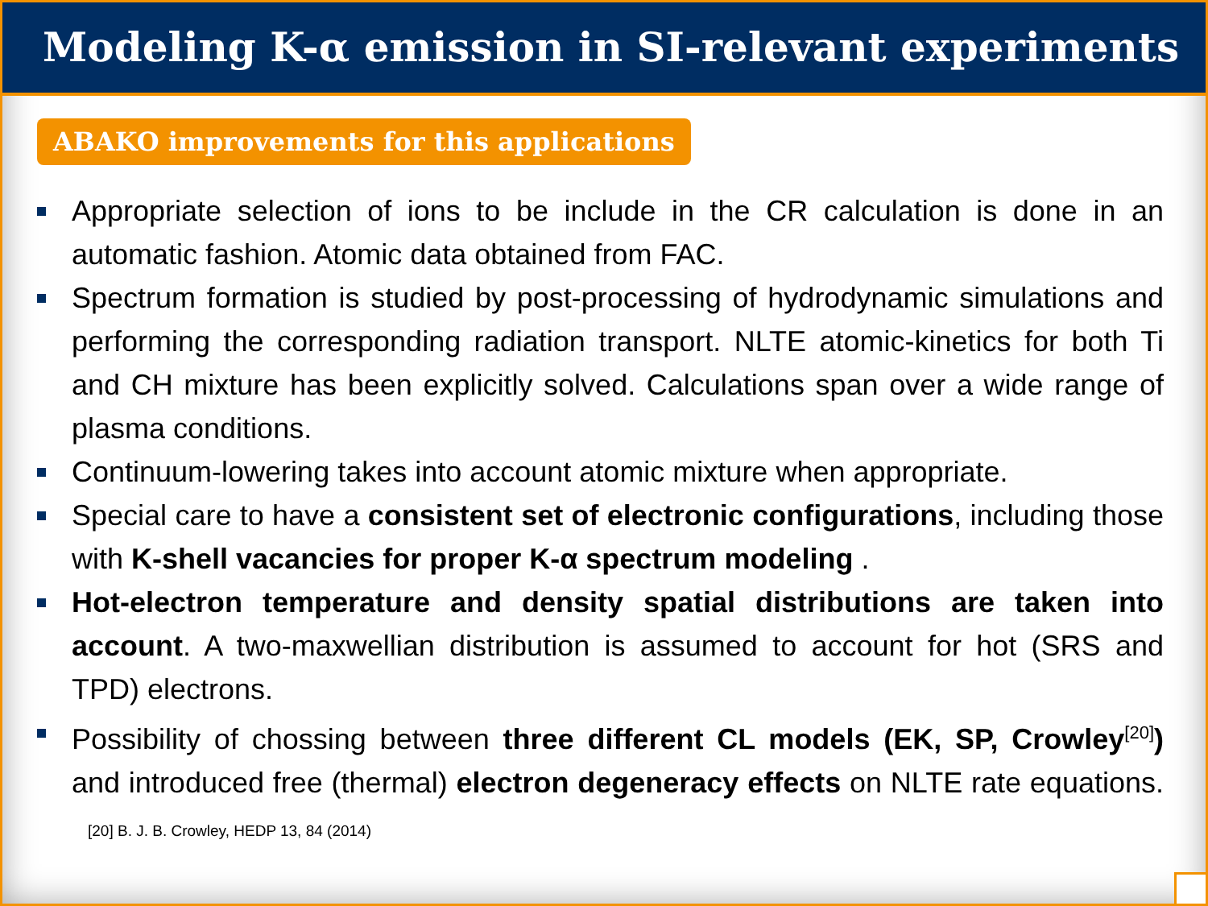Modeling K-α emission in SI-relevant experiments
ABAKO improvements for this applications
Appropriate selection of ions to be include in the CR calculation is done in an automatic fashion. Atomic data obtained from FAC.
Spectrum formation is studied by post-processing of hydrodynamic simulations and performing the corresponding radiation transport. NLTE atomic-kinetics for both Ti and CH mixture has been explicitly solved. Calculations span over a wide range of plasma conditions.
Continuum-lowering takes into account atomic mixture when appropriate.
Special care to have a consistent set of electronic configurations, including those with K-shell vacancies for proper K-α spectrum modeling .
Hot-electron temperature and density spatial distributions are taken into account. A two-maxwellian distribution is assumed to account for hot (SRS and TPD) electrons.
Possibility of chossing between three different CL models (EK, SP, Crowley<sup>[20]</sup>) and introduced free (thermal) electron degeneracy effects on NLTE rate equations. [20] B. J. B. Crowley, HEDP 13, 84 (2014)